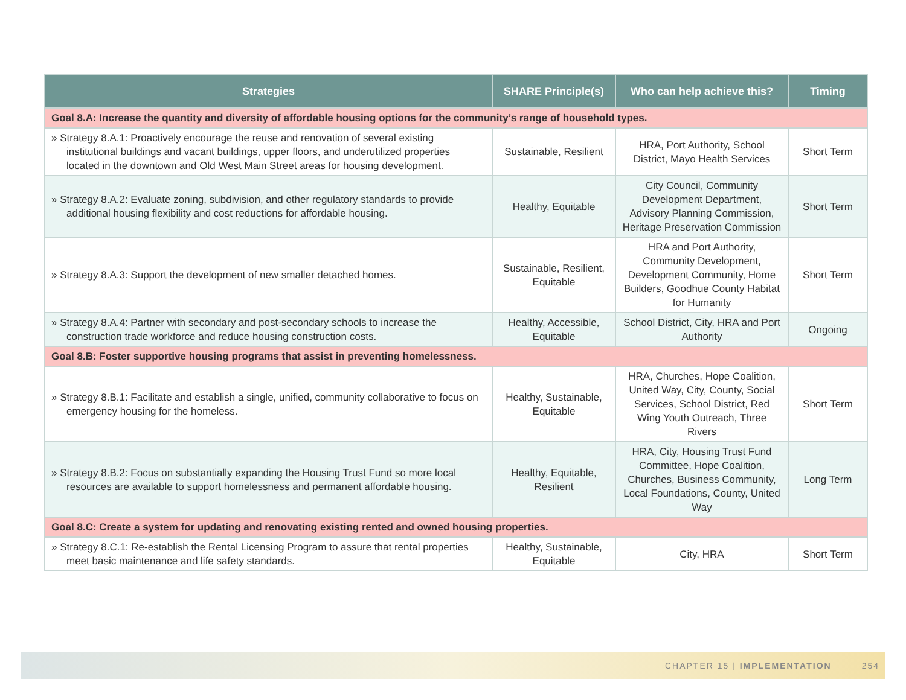| Strategies | SHARE Principle(s) | Who can help achieve this? | Timing |
| --- | --- | --- | --- |
| Goal 8.A: Increase the quantity and diversity of affordable housing options for the community’s range of household types. | | | |
| » Strategy 8.A.1: Proactively encourage the reuse and renovation of several existing institutional buildings and vacant buildings, upper floors, and underutilized properties located in the downtown and Old West Main Street areas for housing development. | Sustainable, Resilient | HRA, Port Authority, School District, Mayo Health Services | Short Term |
| » Strategy 8.A.2: Evaluate zoning, subdivision, and other regulatory standards to provide additional housing flexibility and cost reductions for affordable housing. | Healthy, Equitable | City Council, Community Development Department, Advisory Planning Commission, Heritage Preservation Commission | Short Term |
| » Strategy 8.A.3: Support the development of new smaller detached homes. | Sustainable, Resilient, Equitable | HRA and Port Authority, Community Development, Development Community, Home Builders, Goodhue County Habitat for Humanity | Short Term |
| » Strategy 8.A.4: Partner with secondary and post-secondary schools to increase the construction trade workforce and reduce housing construction costs. | Healthy, Accessible, Equitable | School District, City, HRA and Port Authority | Ongoing |
| Goal 8.B: Foster supportive housing programs that assist in preventing homelessness. | | | |
| » Strategy 8.B.1: Facilitate and establish a single, unified, community collaborative to focus on emergency housing for the homeless. | Healthy, Sustainable, Equitable | HRA, Churches, Hope Coalition, United Way, City, County, Social Services, School District, Red Wing Youth Outreach, Three Rivers | Short Term |
| » Strategy 8.B.2: Focus on substantially expanding the Housing Trust Fund so more local resources are available to support homelessness and permanent affordable housing. | Healthy, Equitable, Resilient | HRA, City, Housing Trust Fund Committee, Hope Coalition, Churches, Business Community, Local Foundations, County, United Way | Long Term |
| Goal 8.C: Create a system for updating and renovating existing rented and owned housing properties. | | | |
| » Strategy 8.C.1: Re-establish the Rental Licensing Program to assure that rental properties meet basic maintenance and life safety standards. | Healthy, Sustainable, Equitable | City, HRA | Short Term |
CHAPTER 15 | IMPLEMENTATION 254